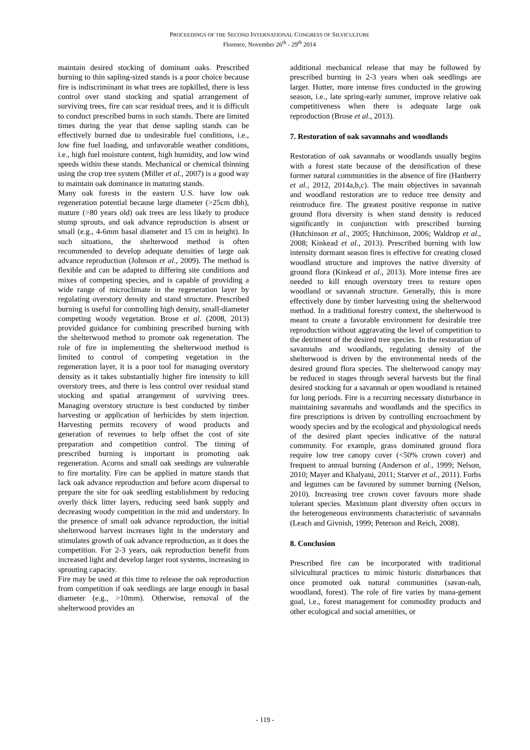PROCEEDINGS OF THE SECOND INTERNATIONAL CONGRESS OF SILVICULTURE
Florence, November 26<sup>th</sup> - 29<sup>th</sup> 2014
maintain desired stocking of dominant oaks. Prescribed burning to thin sapling-sized stands is a poor choice because fire is indiscriminant in what trees are topkilled, there is less control over stand stocking and spatial arrangement of surviving trees, fire can scar residual trees, and it is difficult to conduct prescribed burns in such stands. There are limited times during the year that dense sapling stands can be effectively burned due to undesirable fuel conditions, i.e., low fine fuel loading, and unfavorable weather conditions, i.e., high fuel moisture content, high humidity, and low wind speeds within these stands. Mechanical or chemical thinning using the crop tree system (Miller et al., 2007) is a good way to maintain oak dominance in maturing stands.
Many oak forests in the eastern U.S. have low oak regeneration potential because large diameter (>25cm dbh), mature (>80 years old) oak trees are less likely to produce stump sprouts, and oak advance reproduction is absent or small (e.g., 4-6mm basal diameter and 15 cm in height). In such situations, the shelterwood method is often recommended to develop adequate densities of large oak advance reproduction (Johnson et al., 2009). The method is flexible and can be adapted to differing site conditions and mixes of competing species, and is capable of providing a wide range of microclimate in the regeneration layer by regulating overstory density and stand structure. Prescribed burning is useful for controlling high density, small-diameter competing woody vegetation. Brose et al. (2008, 2013) provided guidance for combining prescribed burning with the shelterwood method to promote oak regeneration. The role of fire in implementing the shelterwood method is limited to control of competing vegetation in the regeneration layer, it is a poor tool for managing overstory density as it takes substantially higher fire intensity to kill overstory trees, and there is less control over residual stand stocking and spatial arrangement of surviving trees. Managing overstory structure is best conducted by timber harvesting or application of herbicides by stem injection. Harvesting permits recovery of wood products and generation of revenues to help offset the cost of site preparation and competition control. The timing of prescribed burning is important in promoting oak regeneration. Acorns and small oak seedings are vulnerable to fire mortality. Fire can be applied in mature stands that lack oak advance reproduction and before acorn dispersal to prepare the site for oak seedling establishment by reducing overly thick litter layers, reducing seed bank supply and decreasing woody competition in the mid and understory. In the presence of small oak advance reproduction, the initial shelterwood harvest increases light in the understory and stimulates growth of oak advance reproduction, as it does the competition. For 2-3 years, oak reproduction benefit from increased light and develop larger root systems, increasing in sprouting capacity.
Fire may be used at this time to release the oak reproduction from competition if oak seedlings are large enough in basal diameter (e.g., >10mm). Otherwise, removal of the shelterwood provides an
additional mechanical release that may be followed by prescribed burning in 2-3 years when oak seedlings are larger. Hotter, more intense fires conducted in the growing season, i.e., late spring-early summer, improve relative oak competitiveness when there is adequate large oak reproduction (Brose et al., 2013).
7. Restoration of oak savannahs and woodlands
Restoration of oak savannahs or woodlands usually begins with a forest state because of the densification of these former natural communities in the absence of fire (Hanberry et al., 2012, 2014a,b,c). The main objectives in savannah and woodland restoration are to reduce tree density and reintroduce fire. The greatest positive response in native ground flora diversity is when stand density is reduced significantly in conjunction with prescribed burning (Hutchinson et al., 2005; Hutchinson, 2006; Waldrop et al., 2008; Kinkead et al., 2013). Prescribed burning with low intensity dormant season fires is effective for creating closed woodland structure and improves the native diversity of ground flora (Kinkead et al., 2013). More intense fires are needed to kill enough overstory trees to restore open woodland or savannah structure. Generally, this is more effectively done by timber harvesting using the shelterwood method. In a traditional forestry context, the shelterwood is meant to create a favorable environment for desirable tree reproduction without aggravating the level of competition to the detriment of the desired tree species. In the restoration of savannahs and woodlands, regulating density of the shelterwood is driven by the environmental needs of the desired ground flora species. The shelterwood canopy may be reduced in stages through several harvests but the final desired stocking for a savannah or open woodland is retained for long periods. Fire is a recurring necessary disturbance in maintaining savannahs and woodlands and the specifics in fire prescriptions is driven by controlling encroachment by woody species and by the ecological and physiological needs of the desired plant species indicative of the natural community. For example, grass dominated ground flora require low tree canopy cover (<50% crown cover) and frequent to annual burning (Anderson et al., 1999; Nelson, 2010; Mayer and Khalyani, 2011; Starver et al., 2011). Forbs and legumes can be favoured by summer burning (Nelson, 2010). Increasing tree crown cover favours more shade tolerant species. Maximum plant diversity often occurs in the heterogeneous environments characteristic of savannahs (Leach and Givnish, 1999; Peterson and Reich, 2008).
8. Conclusion
Prescribed fire can be incorporated with traditional silvicultural practices to mimic historic disturbances that once promoted oak natural communities (savan-nah, woodland, forest). The role of fire varies by mana-gement goal, i.e., forest management for commodity products and other ecological and social amenities, or
- 119 -